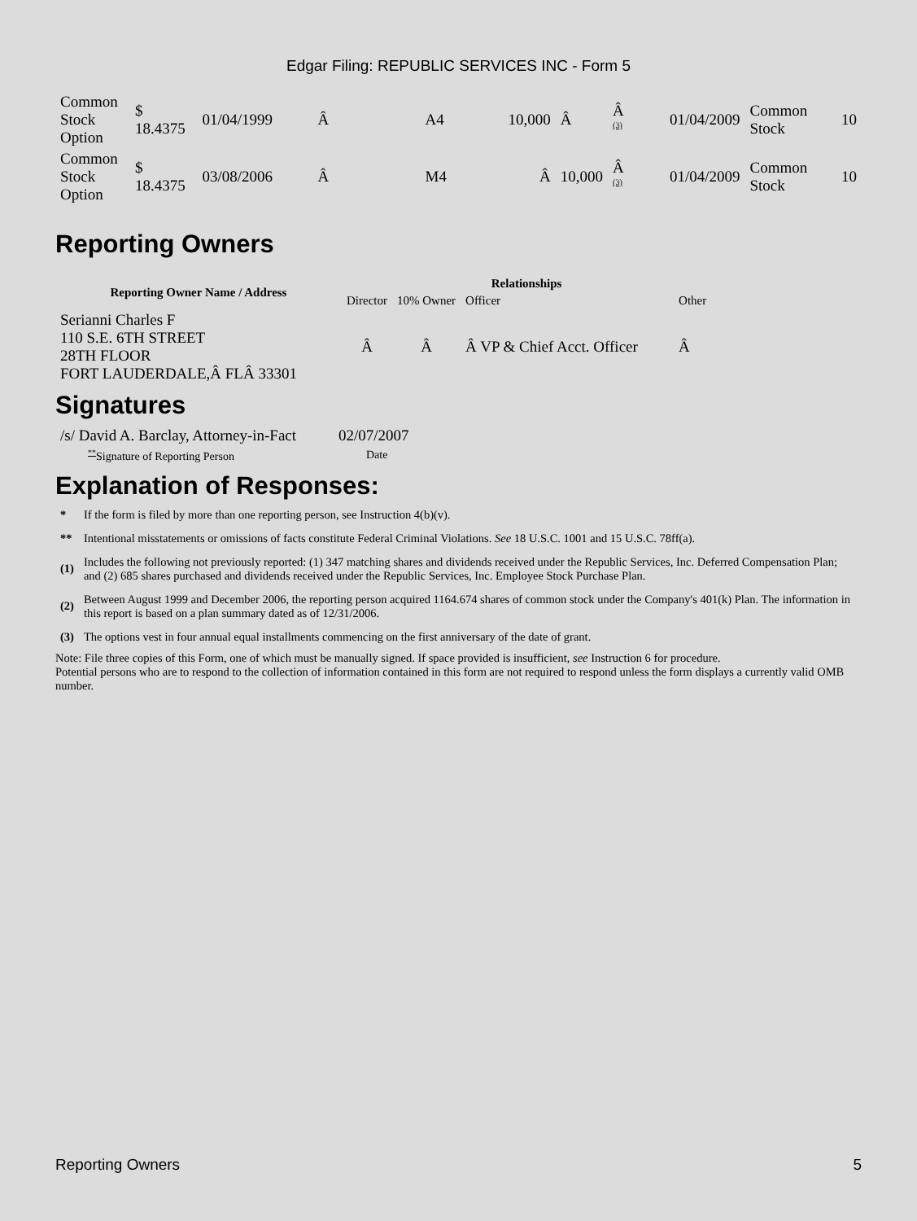Edgar Filing: REPUBLIC SERVICES INC - Form 5
| Common Stock Option | $ 18.4375 | 01/04/1999 | Â | A4 | 10,000 | Â | Â <sup>(3)</sup> | 01/04/2009 | Common Stock | 10 |
| Common Stock Option | $ 18.4375 | 03/08/2006 | Â | M4 | Â | 10,000 | Â <sup>(3)</sup> | 01/04/2009 | Common Stock | 10 |
Reporting Owners
| Reporting Owner Name / Address | Relationships | | | |
| --- | --- | --- | --- | --- |
| | Director | 10% Owner | Officer | Other |
| Serianni Charles F 110 S.E. 6TH STREET 28TH FLOOR FORT LAUDERDALE,Â FLÂ 33301 | Â | Â | Â VP & Chief Acct. Officer | Â |
Signatures
| /s/ David A. Barclay, Attorney-in-Fact | 02/07/2007 |
| <sup>**</sup> Signature of Reporting Person | Date |
Explanation of Responses:
| * | If the form is filed by more than one reporting person, see Instruction 4(b)(v). |
| ** | Intentional misstatements or omissions of facts constitute Federal Criminal Violations. See 18 U.S.C. 1001 and 15 U.S.C. 78ff(a). |
| (1) | Includes the following not previously reported: (1) 347 matching shares and dividends received under the Republic Services, Inc. Deferred Compensation Plan; and (2) 685 shares purchased and dividends received under the Republic Services, Inc. Employee Stock Purchase Plan. |
| (2) | Between August 1999 and December 2006, the reporting person acquired 1164.674 shares of common stock under the Company's 401(k) Plan. The information in this report is based on a plan summary dated as of 12/31/2006. |
| (3) | The options vest in four annual equal installments commencing on the first anniversary of the date of grant. |
Note: File three copies of this Form, one of which must be manually signed. If space provided is insufficient, see Instruction 6 for procedure.
Potential persons who are to respond to the collection of information contained in this form are not required to respond unless the form displays a currently valid OMB number.
Reporting Owners 5